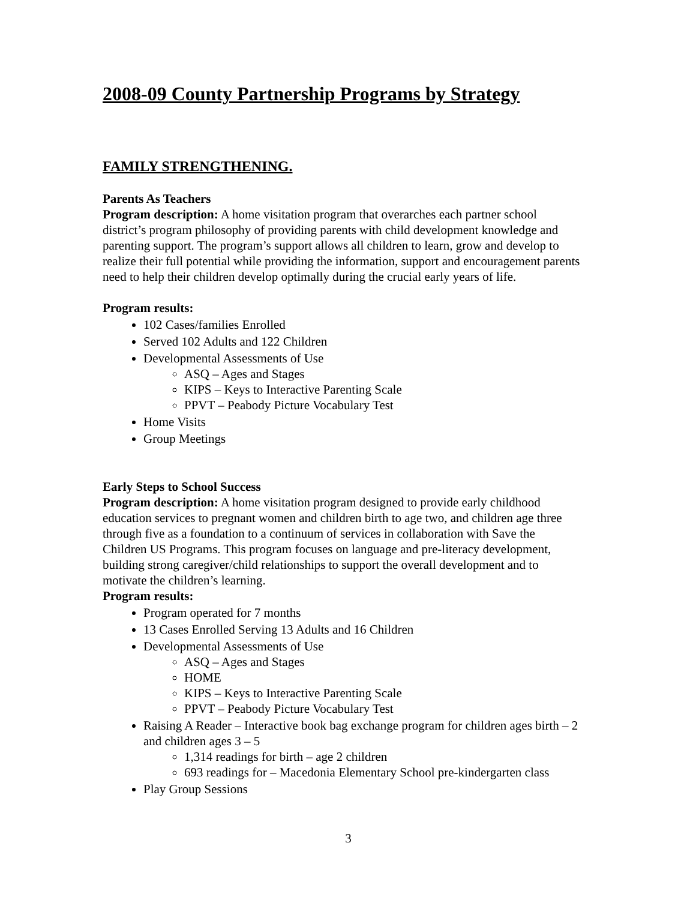2008-09 County Partnership Programs by Strategy
FAMILY STRENGTHENING.
Parents As Teachers
Program description: A home visitation program that overarches each partner school district’s program philosophy of providing parents with child development knowledge and parenting support. The program’s support allows all children to learn, grow and develop to realize their full potential while providing the information, support and encouragement parents need to help their children develop optimally during the crucial early years of life.
Program results:
102 Cases/families Enrolled
Served 102 Adults and 122 Children
Developmental Assessments of Use
ASQ – Ages and Stages
KIPS – Keys to Interactive Parenting Scale
PPVT – Peabody Picture Vocabulary Test
Home Visits
Group Meetings
Early Steps to School Success
Program description: A home visitation program designed to provide early childhood education services to pregnant women and children birth to age two, and children age three through five as a foundation to a continuum of services in collaboration with Save the Children US Programs. This program focuses on language and pre-literacy development, building strong caregiver/child relationships to support the overall development and to motivate the children’s learning.
Program results:
Program operated for 7 months
13 Cases Enrolled Serving 13 Adults and 16 Children
Developmental Assessments of Use
ASQ – Ages and Stages
HOME
KIPS – Keys to Interactive Parenting Scale
PPVT – Peabody Picture Vocabulary Test
Raising A Reader – Interactive book bag exchange program for children ages birth – 2 and children ages 3 – 5
1,314 readings for birth – age 2 children
693 readings for – Macedonia Elementary School pre-kindergarten class
Play Group Sessions
3